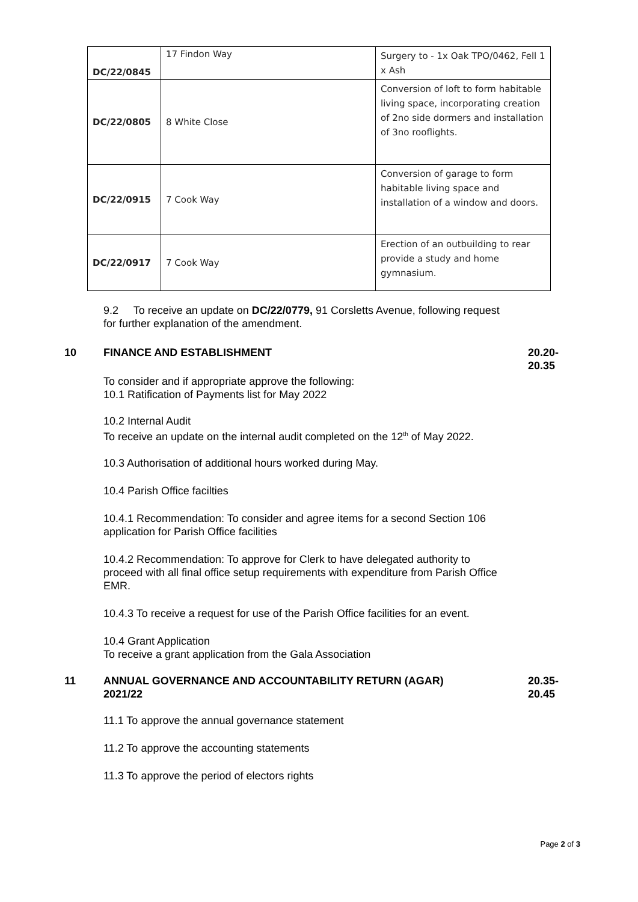| DC/22/0845 | 17 Findon Way | Surgery to - 1x Oak TPO/0462, Fell 1 x Ash |
| DC/22/0805 | 8 White Close | Conversion of loft to form habitable living space, incorporating creation of 2no side dormers and installation of 3no rooflights. |
| DC/22/0915 | 7 Cook Way | Conversion of garage to form habitable living space and installation of a window and doors. |
| DC/22/0917 | 7 Cook Way | Erection of an outbuilding to rear provide a study and home gymnasium. |
9.2 To receive an update on DC/22/0779, 91 Corsletts Avenue, following request for further explanation of the amendment.
10 FINANCE AND ESTABLISHMENT 20.20-
20.35
To consider and if appropriate approve the following:
10.1 Ratification of Payments list for May 2022
10.2 Internal Audit
To receive an update on the internal audit completed on the 12<sup>th</sup> of May 2022.
10.3 Authorisation of additional hours worked during May.
10.4 Parish Office facilties
10.4.1 Recommendation: To consider and agree items for a second Section 106 application for Parish Office facilities
10.4.2 Recommendation: To approve for Clerk to have delegated authority to proceed with all final office setup requirements with expenditure from Parish Office EMR.
10.4.3 To receive a request for use of the Parish Office facilities for an event.
10.4 Grant Application
To receive a grant application from the Gala Association
11 ANNUAL GOVERNANCE AND ACCOUNTABILITY RETURN (AGAR)
2021/22
20.35-
20.45
11.1 To approve the annual governance statement
11.2 To approve the accounting statements
11.3 To approve the period of electors rights
Page 2 of 3